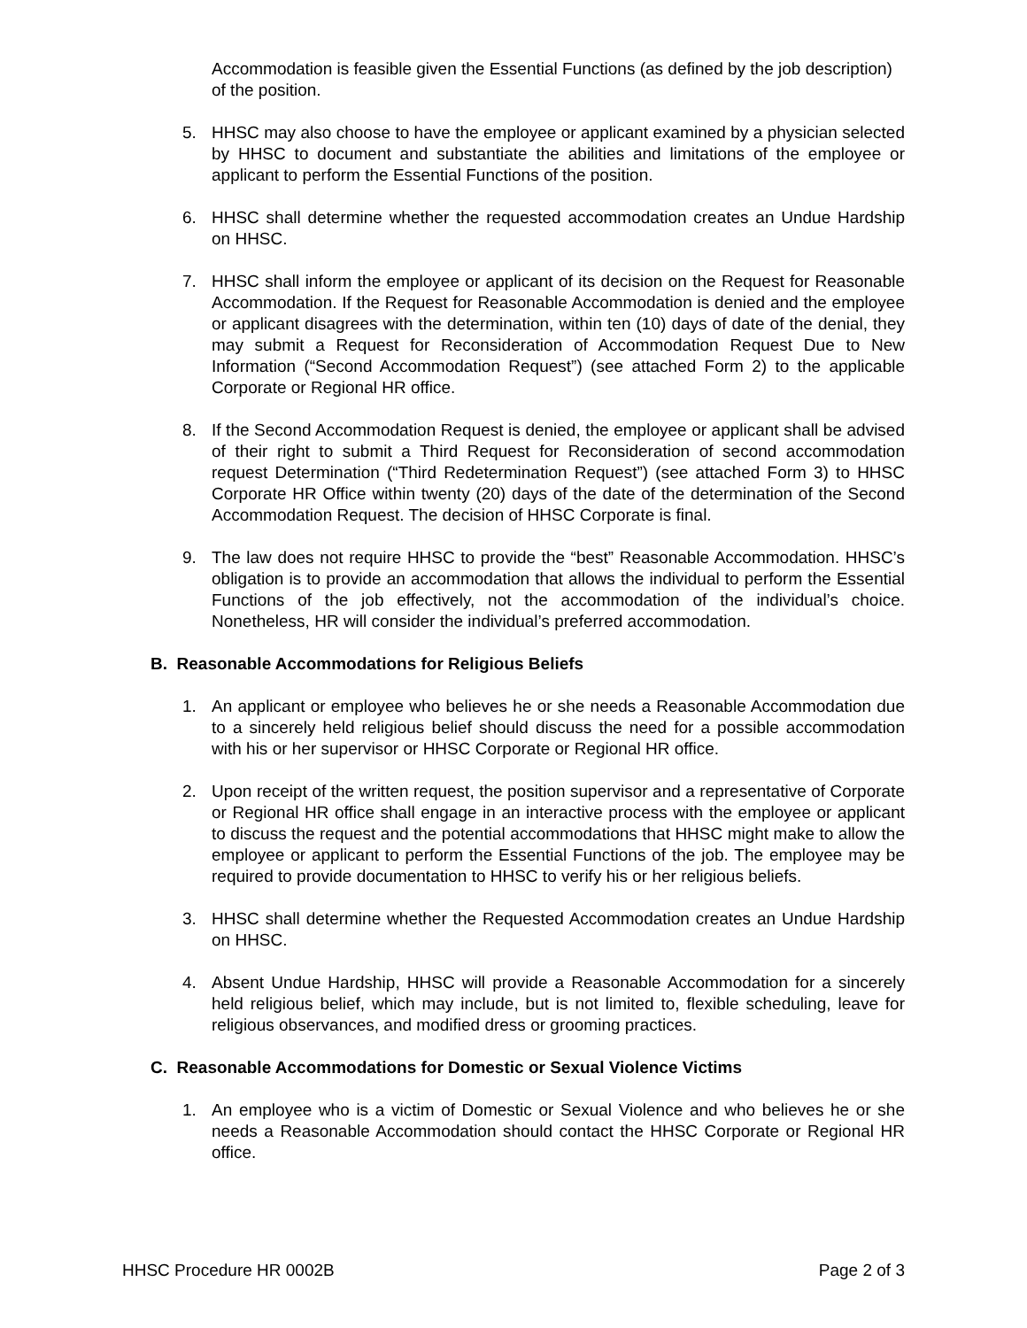Accommodation is feasible given the Essential Functions (as defined by the job description) of the position.
5. HHSC may also choose to have the employee or applicant examined by a physician selected by HHSC to document and substantiate the abilities and limitations of the employee or applicant to perform the Essential Functions of the position.
6. HHSC shall determine whether the requested accommodation creates an Undue Hardship on HHSC.
7. HHSC shall inform the employee or applicant of its decision on the Request for Reasonable Accommodation. If the Request for Reasonable Accommodation is denied and the employee or applicant disagrees with the determination, within ten (10) days of date of the denial, they may submit a Request for Reconsideration of Accommodation Request Due to New Information (“Second Accommodation Request”) (see attached Form 2) to the applicable Corporate or Regional HR office.
8. If the Second Accommodation Request is denied, the employee or applicant shall be advised of their right to submit a Third Request for Reconsideration of second accommodation request Determination (“Third Redetermination Request”) (see attached Form 3) to HHSC Corporate HR Office within twenty (20) days of the date of the determination of the Second Accommodation Request. The decision of HHSC Corporate is final.
9. The law does not require HHSC to provide the “best” Reasonable Accommodation. HHSC’s obligation is to provide an accommodation that allows the individual to perform the Essential Functions of the job effectively, not the accommodation of the individual’s choice. Nonetheless, HR will consider the individual’s preferred accommodation.
B. Reasonable Accommodations for Religious Beliefs
1. An applicant or employee who believes he or she needs a Reasonable Accommodation due to a sincerely held religious belief should discuss the need for a possible accommodation with his or her supervisor or HHSC Corporate or Regional HR office.
2. Upon receipt of the written request, the position supervisor and a representative of Corporate or Regional HR office shall engage in an interactive process with the employee or applicant to discuss the request and the potential accommodations that HHSC might make to allow the employee or applicant to perform the Essential Functions of the job. The employee may be required to provide documentation to HHSC to verify his or her religious beliefs.
3. HHSC shall determine whether the Requested Accommodation creates an Undue Hardship on HHSC.
4. Absent Undue Hardship, HHSC will provide a Reasonable Accommodation for a sincerely held religious belief, which may include, but is not limited to, flexible scheduling, leave for religious observances, and modified dress or grooming practices.
C. Reasonable Accommodations for Domestic or Sexual Violence Victims
1. An employee who is a victim of Domestic or Sexual Violence and who believes he or she needs a Reasonable Accommodation should contact the HHSC Corporate or Regional HR office.
HHSC Procedure HR 0002B Page 2 of 3